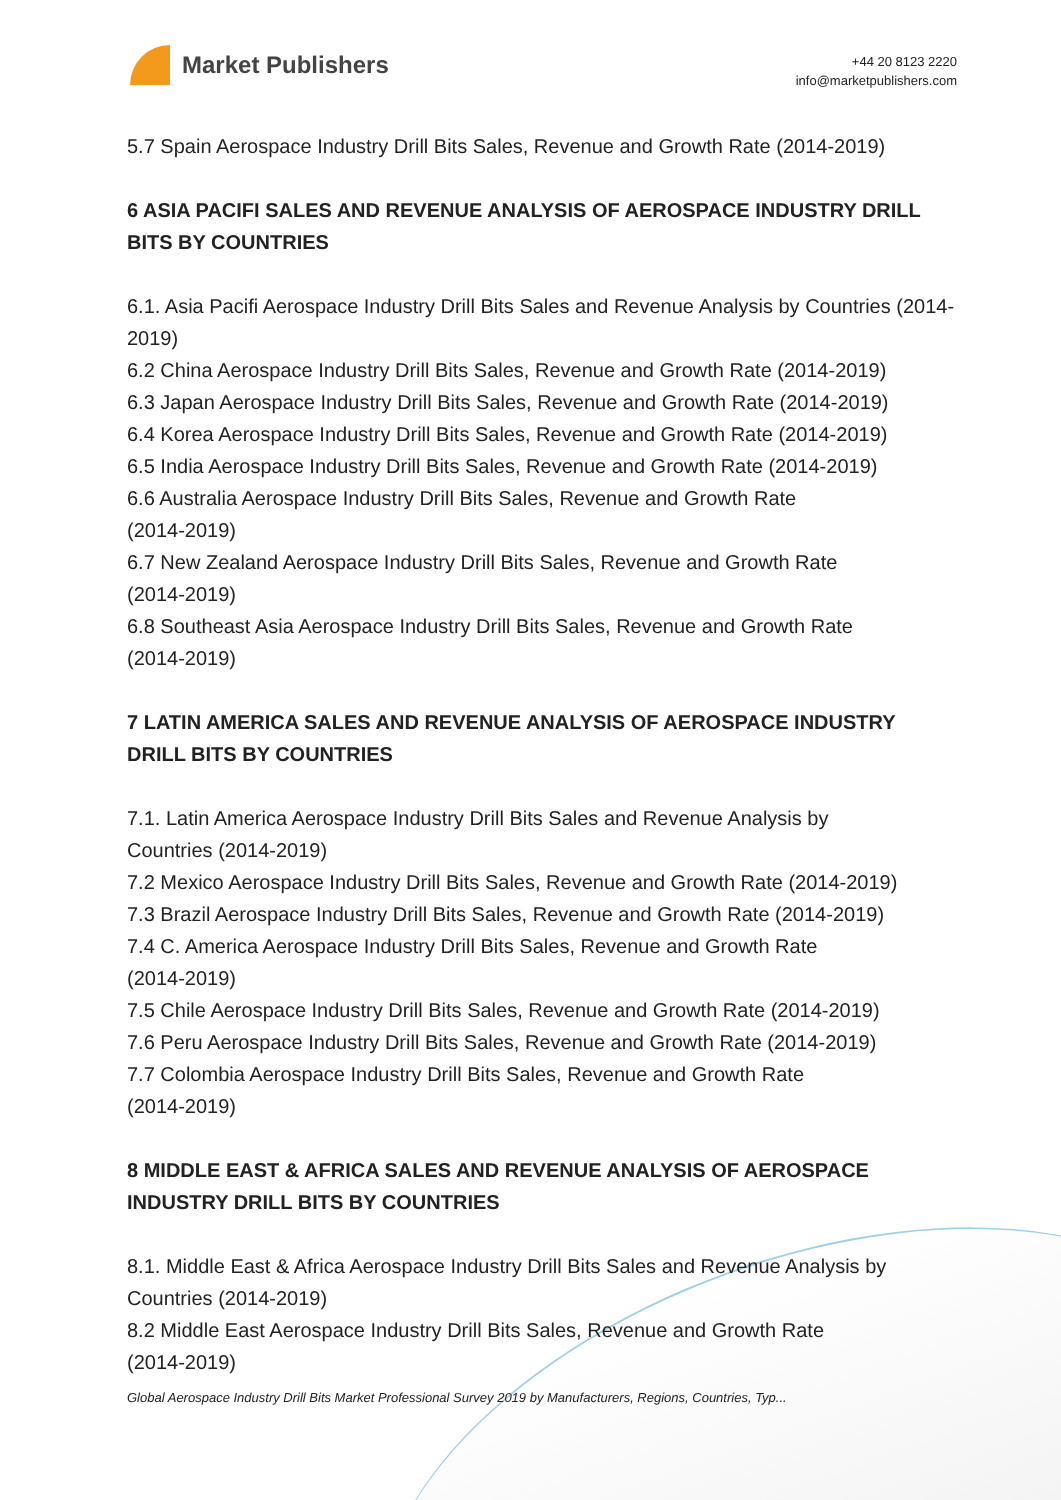Market Publishers
+44 20 8123 2220
info@marketpublishers.com
5.7 Spain Aerospace Industry Drill Bits Sales, Revenue and Growth Rate (2014-2019)
6 ASIA PACIFI SALES AND REVENUE ANALYSIS OF AEROSPACE INDUSTRY DRILL BITS BY COUNTRIES
6.1. Asia Pacifi Aerospace Industry Drill Bits Sales and Revenue Analysis by Countries (2014-2019)
6.2 China Aerospace Industry Drill Bits Sales, Revenue and Growth Rate (2014-2019)
6.3 Japan Aerospace Industry Drill Bits Sales, Revenue and Growth Rate (2014-2019)
6.4 Korea Aerospace Industry Drill Bits Sales, Revenue and Growth Rate (2014-2019)
6.5 India Aerospace Industry Drill Bits Sales, Revenue and Growth Rate (2014-2019)
6.6 Australia Aerospace Industry Drill Bits Sales, Revenue and Growth Rate
(2014-2019)
6.7 New Zealand Aerospace Industry Drill Bits Sales, Revenue and Growth Rate
(2014-2019)
6.8 Southeast Asia Aerospace Industry Drill Bits Sales, Revenue and Growth Rate
(2014-2019)
7 LATIN AMERICA SALES AND REVENUE ANALYSIS OF AEROSPACE INDUSTRY DRILL BITS BY COUNTRIES
7.1. Latin America Aerospace Industry Drill Bits Sales and Revenue Analysis by
Countries (2014-2019)
7.2 Mexico Aerospace Industry Drill Bits Sales, Revenue and Growth Rate (2014-2019)
7.3 Brazil Aerospace Industry Drill Bits Sales, Revenue and Growth Rate (2014-2019)
7.4 C. America Aerospace Industry Drill Bits Sales, Revenue and Growth Rate
(2014-2019)
7.5 Chile Aerospace Industry Drill Bits Sales, Revenue and Growth Rate (2014-2019)
7.6 Peru Aerospace Industry Drill Bits Sales, Revenue and Growth Rate (2014-2019)
7.7 Colombia Aerospace Industry Drill Bits Sales, Revenue and Growth Rate
(2014-2019)
8 MIDDLE EAST & AFRICA SALES AND REVENUE ANALYSIS OF AEROSPACE INDUSTRY DRILL BITS BY COUNTRIES
8.1. Middle East & Africa Aerospace Industry Drill Bits Sales and Revenue Analysis by
Countries (2014-2019)
8.2 Middle East Aerospace Industry Drill Bits Sales, Revenue and Growth Rate
(2014-2019)
Global Aerospace Industry Drill Bits Market Professional Survey 2019 by Manufacturers, Regions, Countries, Typ...